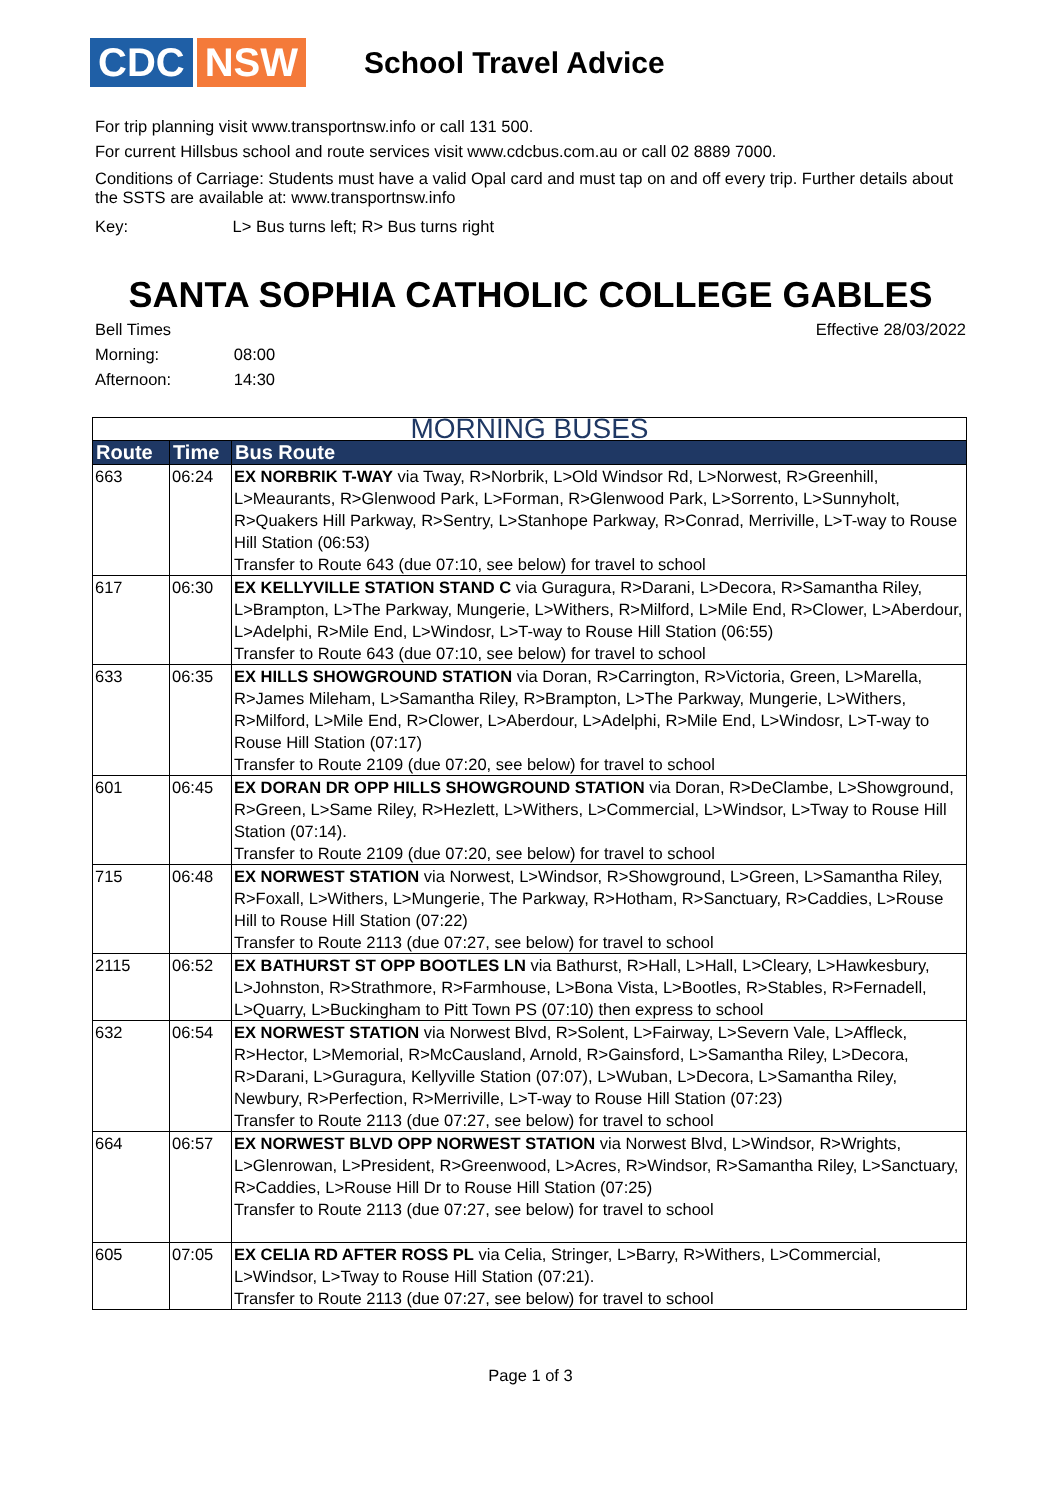CDC NSW
School Travel Advice
For trip planning visit www.transportnsw.info or call 131 500.
For current Hillsbus school and route services visit www.cdcbus.com.au or call 02 8889 7000.
Conditions of Carriage: Students must have a valid Opal card and must tap on and off every trip. Further details about the SSTS are available at: www.transportnsw.info
Key: L> Bus turns left; R> Bus turns right
SANTA SOPHIA CATHOLIC COLLEGE GABLES
Bell Times
Morning: 08:00
Afternoon: 14:30
Effective 28/03/2022
| MORNING BUSES | | |
| Route | Time | Bus Route |
| 663 | 06:24 | EX NORBRIK T-WAY via Tway, R>Norbrik, L>Old Windsor Rd, L>Norwest, R>Greenhill, L>Meaurants, R>Glenwood Park, L>Forman, R>Glenwood Park, L>Sorrento, L>Sunnyholt, R>Quakers Hill Parkway, R>Sentry, L>Stanhope Parkway, R>Conrad, Merriville, L>T-way to Rouse Hill Station (06:53) Transfer to Route 643 (due 07:10, see below) for travel to school |
| 617 | 06:30 | EX KELLYVILLE STATION STAND C via Guragura, R>Darani, L>Decora, R>Samantha Riley, L>Brampton, L>The Parkway, Mungerie, L>Withers, R>Milford, L>Mile End, R>Clower, L>Aberdour, L>Adelphi, R>Mile End, L>Windosr, L>T-way to Rouse Hill Station (06:55) Transfer to Route 643 (due 07:10, see below) for travel to school |
| 633 | 06:35 | EX HILLS SHOWGROUND STATION via Doran, R>Carrington, R>Victoria, Green, L>Marella, R>James Mileham, L>Samantha Riley, R>Brampton, L>The Parkway, Mungerie, L>Withers, R>Milford, L>Mile End, R>Clower, L>Aberdour, L>Adelphi, R>Mile End, L>Windosr, L>T-way to Rouse Hill Station (07:17) Transfer to Route 2109 (due 07:20, see below) for travel to school |
| 601 | 06:45 | EX DORAN DR OPP HILLS SHOWGROUND STATION via Doran, R>DeClambe, L>Showground, R>Green, L>Same Riley, R>Hezlett, L>Withers, L>Commercial, L>Windsor, L>Tway to Rouse Hill Station (07:14). Transfer to Route 2109 (due 07:20, see below) for travel to school |
| 715 | 06:48 | EX NORWEST STATION via Norwest, L>Windsor, R>Showground, L>Green, L>Samantha Riley, R>Foxall, L>Withers, L>Mungerie, The Parkway, R>Hotham, R>Sanctuary, R>Caddies, L>Rouse Hill to Rouse Hill Station (07:22) Transfer to Route 2113 (due 07:27, see below) for travel to school |
| 2115 | 06:52 | EX BATHURST ST OPP BOOTLES LN via Bathurst, R>Hall, L>Hall, L>Cleary, L>Hawkesbury, L>Johnston, R>Strathmore, R>Farmhouse, L>Bona Vista, L>Bootles, R>Stables, R>Fernadell, L>Quarry, L>Buckingham to Pitt Town PS (07:10) then express to school |
| 632 | 06:54 | EX NORWEST STATION via Norwest Blvd, R>Solent, L>Fairway, L>Severn Vale, L>Affleck, R>Hector, L>Memorial, R>McCausland, Arnold, R>Gainsford, L>Samantha Riley, L>Decora, R>Darani, L>Guragura, Kellyville Station (07:07), L>Wuban, L>Decora, L>Samantha Riley, Newbury, R>Perfection, R>Merriville, L>T-way to Rouse Hill Station (07:23) Transfer to Route 2113 (due 07:27, see below) for travel to school |
| 664 | 06:57 | EX NORWEST BLVD OPP NORWEST STATION via Norwest Blvd, L>Windsor, R>Wrights, L>Glenrowan, L>President, R>Greenwood, L>Acres, R>Windsor, R>Samantha Riley, L>Sanctuary, R>Caddies, L>Rouse Hill Dr to Rouse Hill Station (07:25) Transfer to Route 2113 (due 07:27, see below) for travel to school |
| 605 | 07:05 | EX CELIA RD AFTER ROSS PL via Celia, Stringer, L>Barry, R>Withers, L>Commercial, L>Windsor, L>Tway to Rouse Hill Station (07:21). Transfer to Route 2113 (due 07:27, see below) for travel to school |
Page 1 of 3